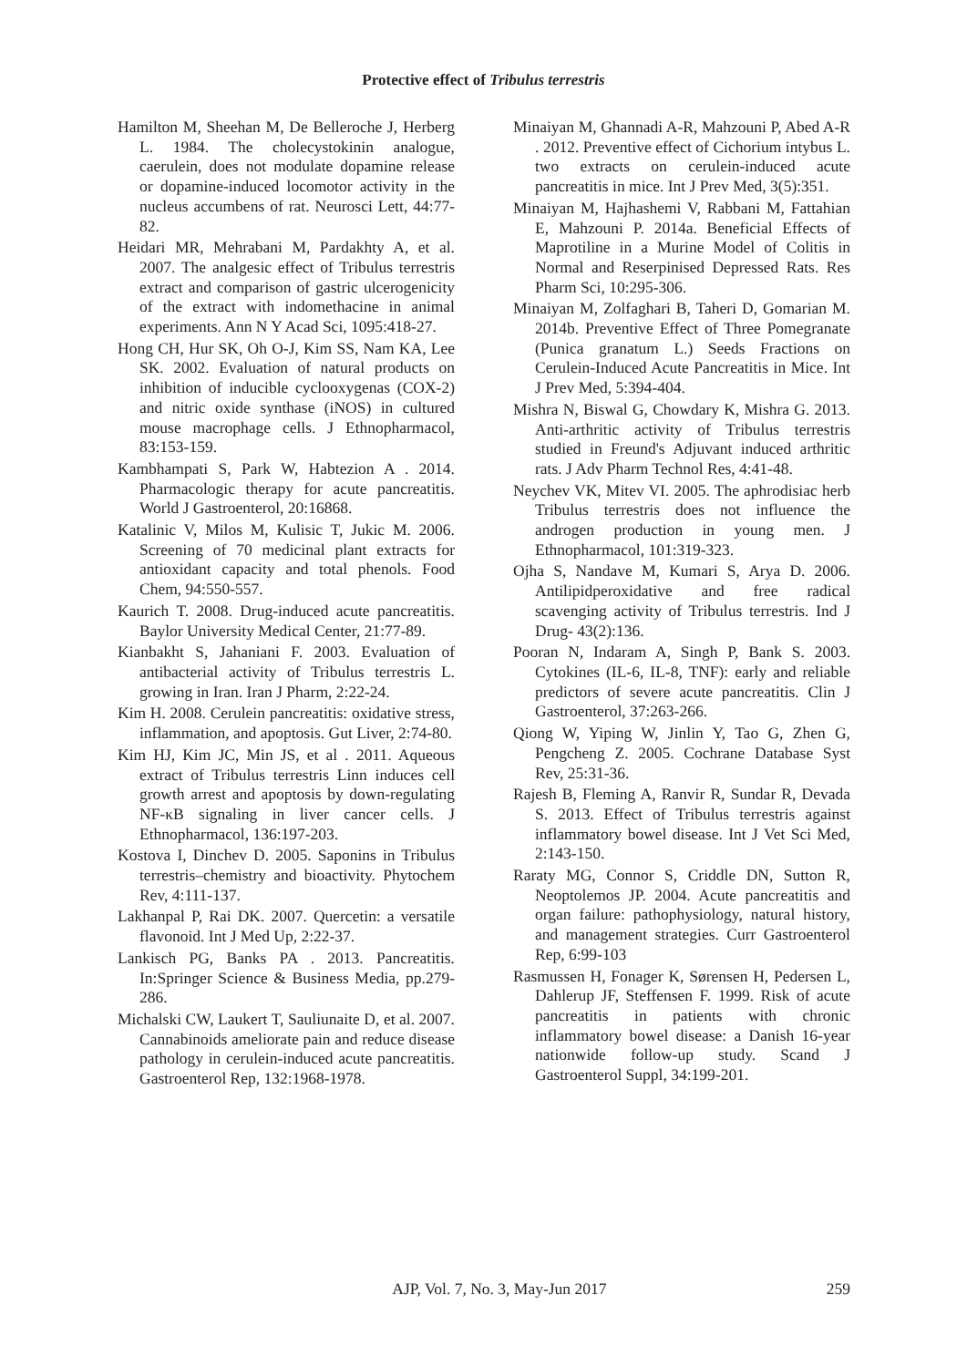Protective effect of Tribulus terrestris
Hamilton M, Sheehan M, De Belleroche J, Herberg L. 1984. The cholecystokinin analogue, caerulein, does not modulate dopamine release or dopamine-induced locomotor activity in the nucleus accumbens of rat. Neurosci Lett, 44:77-82.
Heidari MR, Mehrabani M, Pardakhty A, et al. 2007. The analgesic effect of Tribulus terrestris extract and comparison of gastric ulcerogenicity of the extract with indomethacine in animal experiments. Ann N Y Acad Sci, 1095:418-27.
Hong CH, Hur SK, Oh O-J, Kim SS, Nam KA, Lee SK. 2002. Evaluation of natural products on inhibition of inducible cyclooxygenas (COX-2) and nitric oxide synthase (iNOS) in cultured mouse macrophage cells. J Ethnopharmacol, 83:153-159.
Kambhampati S, Park W, Habtezion A . 2014. Pharmacologic therapy for acute pancreatitis. World J Gastroenterol, 20:16868.
Katalinic V, Milos M, Kulisic T, Jukic M. 2006. Screening of 70 medicinal plant extracts for antioxidant capacity and total phenols. Food Chem, 94:550-557.
Kaurich T. 2008. Drug-induced acute pancreatitis. Baylor University Medical Center, 21:77-89.
Kianbakht S, Jahaniani F. 2003. Evaluation of antibacterial activity of Tribulus terrestris L. growing in Iran. Iran J Pharm, 2:22-24.
Kim H. 2008. Cerulein pancreatitis: oxidative stress, inflammation, and apoptosis. Gut Liver, 2:74-80.
Kim HJ, Kim JC, Min JS, et al . 2011. Aqueous extract of Tribulus terrestris Linn induces cell growth arrest and apoptosis by down-regulating NF-κB signaling in liver cancer cells. J Ethnopharmacol, 136:197-203.
Kostova I, Dinchev D. 2005. Saponins in Tribulus terrestris–chemistry and bioactivity. Phytochem Rev, 4:111-137.
Lakhanpal P, Rai DK. 2007. Quercetin: a versatile flavonoid. Int J Med Up, 2:22-37.
Lankisch PG, Banks PA . 2013. Pancreatitis. In:Springer Science & Business Media, pp.279-286.
Michalski CW, Laukert T, Sauliunaite D, et al. 2007. Cannabinoids ameliorate pain and reduce disease pathology in cerulein-induced acute pancreatitis. Gastroenterol Rep, 132:1968-1978.
Minaiyan M, Ghannadi A-R, Mahzouni P, Abed A-R . 2012. Preventive effect of Cichorium intybus L. two extracts on cerulein-induced acute pancreatitis in mice. Int J Prev Med, 3(5):351.
Minaiyan M, Hajhashemi V, Rabbani M, Fattahian E, Mahzouni P. 2014a. Beneficial Effects of Maprotiline in a Murine Model of Colitis in Normal and Reserpinised Depressed Rats. Res Pharm Sci, 10:295-306.
Minaiyan M, Zolfaghari B, Taheri D, Gomarian M. 2014b. Preventive Effect of Three Pomegranate (Punica granatum L.) Seeds Fractions on Cerulein-Induced Acute Pancreatitis in Mice. Int J Prev Med, 5:394-404.
Mishra N, Biswal G, Chowdary K, Mishra G. 2013. Anti-arthritic activity of Tribulus terrestris studied in Freund's Adjuvant induced arthritic rats. J Adv Pharm Technol Res, 4:41-48.
Neychev VK, Mitev VI. 2005. The aphrodisiac herb Tribulus terrestris does not influence the androgen production in young men. J Ethnopharmacol, 101:319-323.
Ojha S, Nandave M, Kumari S, Arya D. 2006. Antilipidperoxidative and free radical scavenging activity of Tribulus terrestris. Ind J Drug- 43(2):136.
Pooran N, Indaram A, Singh P, Bank S. 2003. Cytokines (IL-6, IL-8, TNF): early and reliable predictors of severe acute pancreatitis. Clin J Gastroenterol, 37:263-266.
Qiong W, Yiping W, Jinlin Y, Tao G, Zhen G, Pengcheng Z. 2005. Cochrane Database Syst Rev, 25:31-36.
Rajesh B, Fleming A, Ranvir R, Sundar R, Devada S. 2013. Effect of Tribulus terrestris against inflammatory bowel disease. Int J Vet Sci Med, 2:143-150.
Raraty MG, Connor S, Criddle DN, Sutton R, Neoptolemos JP. 2004. Acute pancreatitis and organ failure: pathophysiology, natural history, and management strategies. Curr Gastroenterol Rep, 6:99-103
Rasmussen H, Fonager K, Sørensen H, Pedersen L, Dahlerup JF, Steffensen F. 1999. Risk of acute pancreatitis in patients with chronic inflammatory bowel disease: a Danish 16-year nationwide follow-up study. Scand J Gastroenterol Suppl, 34:199-201.
AJP, Vol. 7, No. 3, May-Jun 2017
259